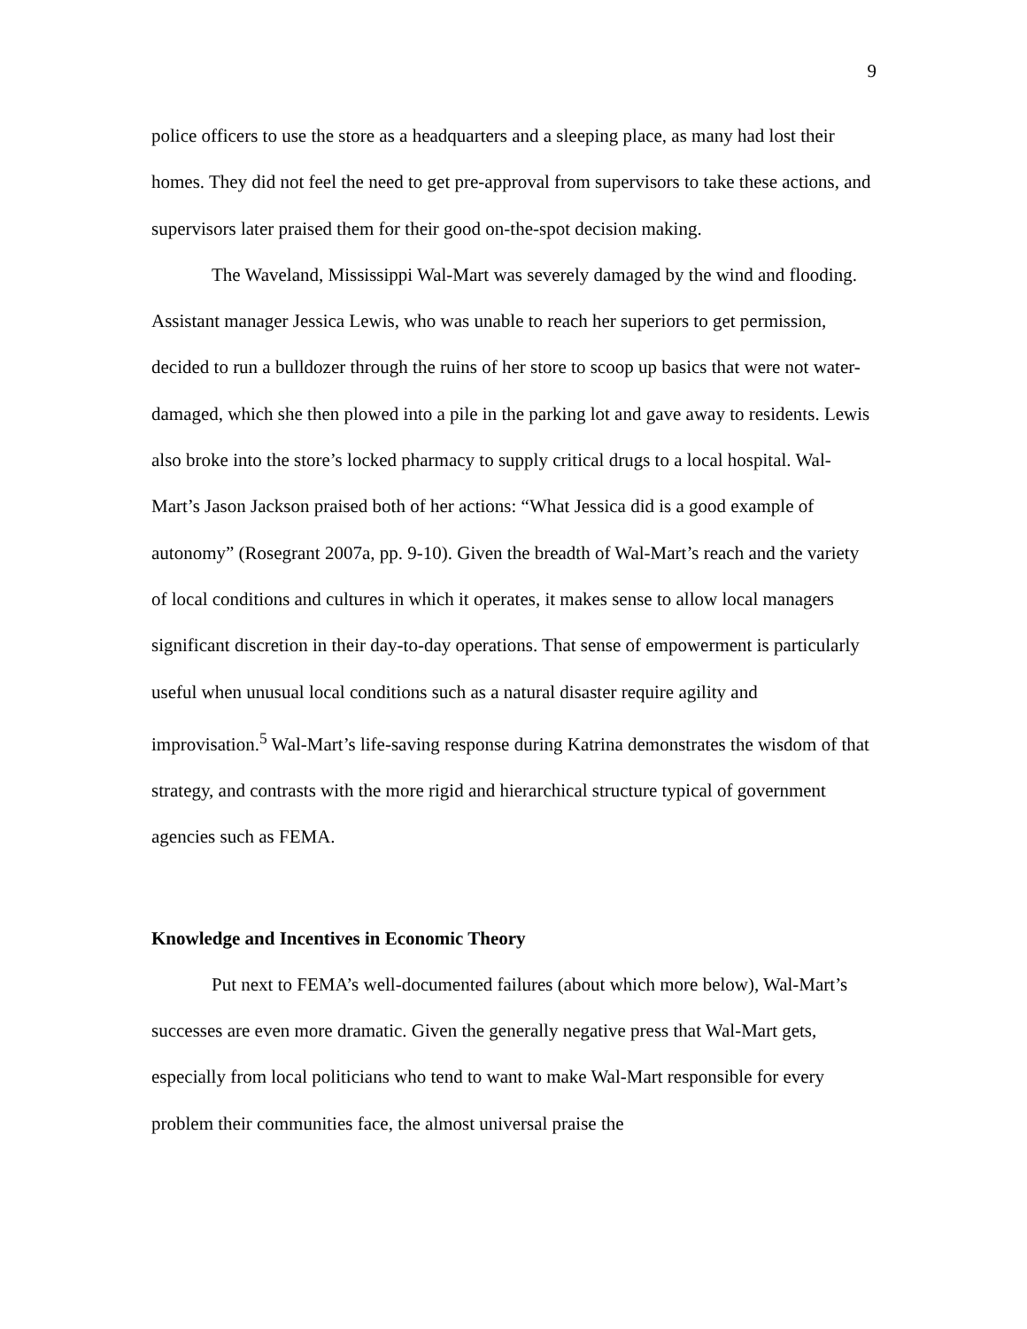9
police officers to use the store as a headquarters and a sleeping place, as many had lost their homes. They did not feel the need to get pre-approval from supervisors to take these actions, and supervisors later praised them for their good on-the-spot decision making.
The Waveland, Mississippi Wal-Mart was severely damaged by the wind and flooding. Assistant manager Jessica Lewis, who was unable to reach her superiors to get permission, decided to run a bulldozer through the ruins of her store to scoop up basics that were not water-damaged, which she then plowed into a pile in the parking lot and gave away to residents. Lewis also broke into the store’s locked pharmacy to supply critical drugs to a local hospital. Wal-Mart’s Jason Jackson praised both of her actions: “What Jessica did is a good example of autonomy” (Rosegrant 2007a, pp. 9-10). Given the breadth of Wal-Mart’s reach and the variety of local conditions and cultures in which it operates, it makes sense to allow local managers significant discretion in their day-to-day operations. That sense of empowerment is particularly useful when unusual local conditions such as a natural disaster require agility and improvisation.<sup>5</sup> Wal-Mart’s life-saving response during Katrina demonstrates the wisdom of that strategy, and contrasts with the more rigid and hierarchical structure typical of government agencies such as FEMA.
Knowledge and Incentives in Economic Theory
Put next to FEMA’s well-documented failures (about which more below), Wal-Mart’s successes are even more dramatic. Given the generally negative press that Wal-Mart gets, especially from local politicians who tend to want to make Wal-Mart responsible for every problem their communities face, the almost universal praise the